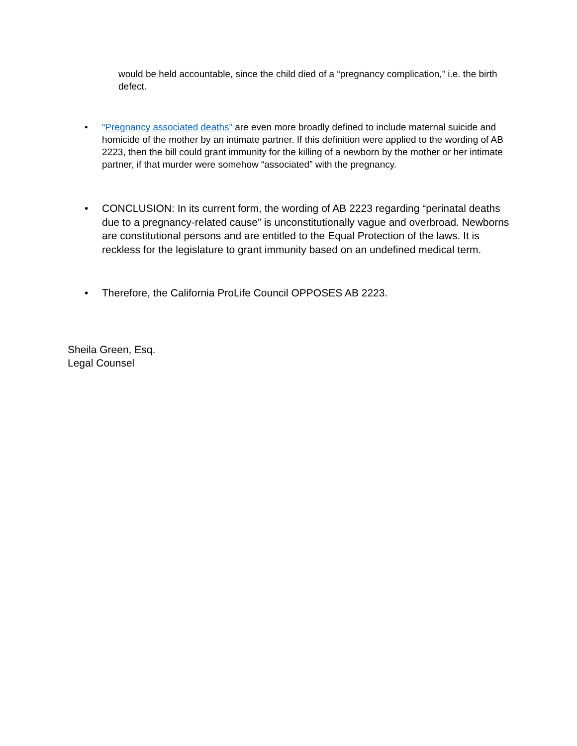would be held accountable, since the child died of a “pregnancy complication,” i.e. the birth defect.
• “Pregnancy associated deaths” are even more broadly defined to include maternal suicide and homicide of the mother by an intimate partner. If this definition were applied to the wording of AB 2223, then the bill could grant immunity for the killing of a newborn by the mother or her intimate partner, if that murder were somehow “associated” with the pregnancy.
• CONCLUSION: In its current form, the wording of AB 2223 regarding “perinatal deaths due to a pregnancy-related cause” is unconstitutionally vague and overbroad. Newborns are constitutional persons and are entitled to the Equal Protection of the laws. It is reckless for the legislature to grant immunity based on an undefined medical term.
• Therefore, the California ProLife Council OPPOSES AB 2223.
Sheila Green, Esq.
Legal Counsel